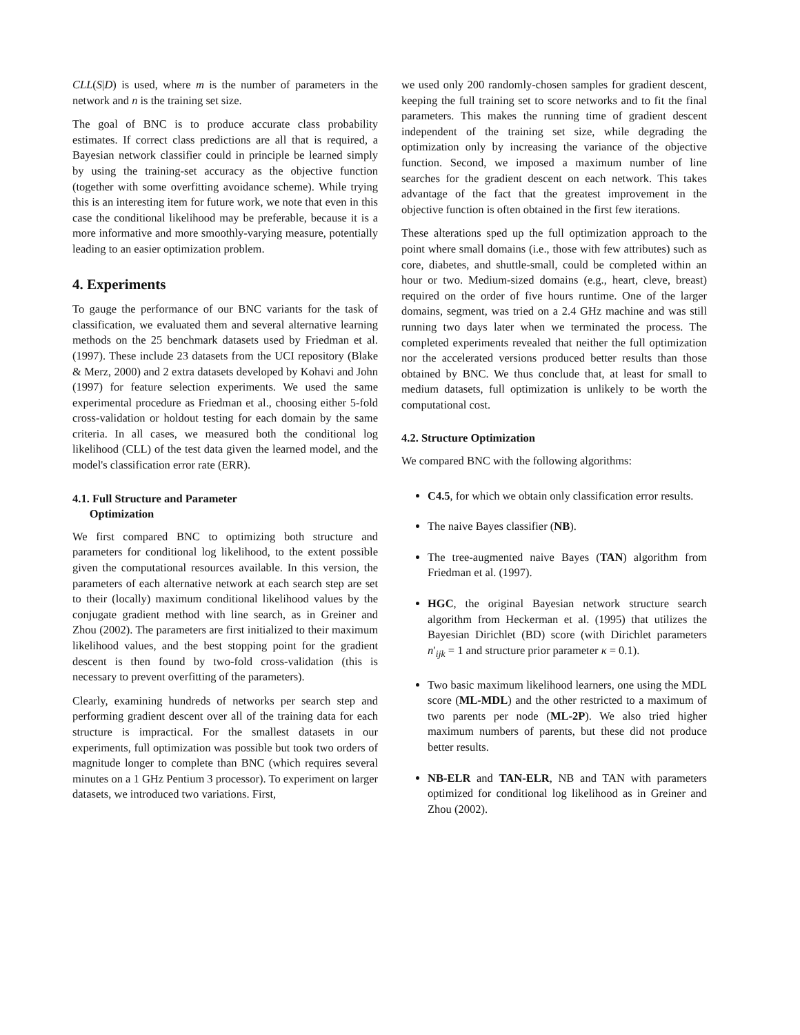CLL(S|D) is used, where m is the number of parameters in the network and n is the training set size.
The goal of BNC is to produce accurate class probability estimates. If correct class predictions are all that is required, a Bayesian network classifier could in principle be learned simply by using the training-set accuracy as the objective function (together with some overfitting avoidance scheme). While trying this is an interesting item for future work, we note that even in this case the conditional likelihood may be preferable, because it is a more informative and more smoothly-varying measure, potentially leading to an easier optimization problem.
4. Experiments
To gauge the performance of our BNC variants for the task of classification, we evaluated them and several alternative learning methods on the 25 benchmark datasets used by Friedman et al. (1997). These include 23 datasets from the UCI repository (Blake & Merz, 2000) and 2 extra datasets developed by Kohavi and John (1997) for feature selection experiments. We used the same experimental procedure as Friedman et al., choosing either 5-fold cross-validation or holdout testing for each domain by the same criteria. In all cases, we measured both the conditional log likelihood (CLL) of the test data given the learned model, and the model's classification error rate (ERR).
4.1. Full Structure and Parameter
Optimization
We first compared BNC to optimizing both structure and parameters for conditional log likelihood, to the extent possible given the computational resources available. In this version, the parameters of each alternative network at each search step are set to their (locally) maximum conditional likelihood values by the conjugate gradient method with line search, as in Greiner and Zhou (2002). The parameters are first initialized to their maximum likelihood values, and the best stopping point for the gradient descent is then found by two-fold cross-validation (this is necessary to prevent overfitting of the parameters).
Clearly, examining hundreds of networks per search step and performing gradient descent over all of the training data for each structure is impractical. For the smallest datasets in our experiments, full optimization was possible but took two orders of magnitude longer to complete than BNC (which requires several minutes on a 1 GHz Pentium 3 processor). To experiment on larger datasets, we introduced two variations. First,
we used only 200 randomly-chosen samples for gradient descent, keeping the full training set to score networks and to fit the final parameters. This makes the running time of gradient descent independent of the training set size, while degrading the optimization only by increasing the variance of the objective function. Second, we imposed a maximum number of line searches for the gradient descent on each network. This takes advantage of the fact that the greatest improvement in the objective function is often obtained in the first few iterations.
These alterations sped up the full optimization approach to the point where small domains (i.e., those with few attributes) such as core, diabetes, and shuttle-small, could be completed within an hour or two. Medium-sized domains (e.g., heart, cleve, breast) required on the order of five hours runtime. One of the larger domains, segment, was tried on a 2.4 GHz machine and was still running two days later when we terminated the process. The completed experiments revealed that neither the full optimization nor the accelerated versions produced better results than those obtained by BNC. We thus conclude that, at least for small to medium datasets, full optimization is unlikely to be worth the computational cost.
4.2. Structure Optimization
We compared BNC with the following algorithms:
C4.5, for which we obtain only classification error results.
The naive Bayes classifier (NB).
The tree-augmented naive Bayes (TAN) algorithm from Friedman et al. (1997).
HGC, the original Bayesian network structure search algorithm from Heckerman et al. (1995) that utilizes the Bayesian Dirichlet (BD) score (with Dirichlet parameters n′<sub>ijk</sub> = 1 and structure prior parameter κ = 0.1).
Two basic maximum likelihood learners, one using the MDL score (ML-MDL) and the other restricted to a maximum of two parents per node (ML-2P). We also tried higher maximum numbers of parents, but these did not produce better results.
NB-ELR and TAN-ELR, NB and TAN with parameters optimized for conditional log likelihood as in Greiner and Zhou (2002).